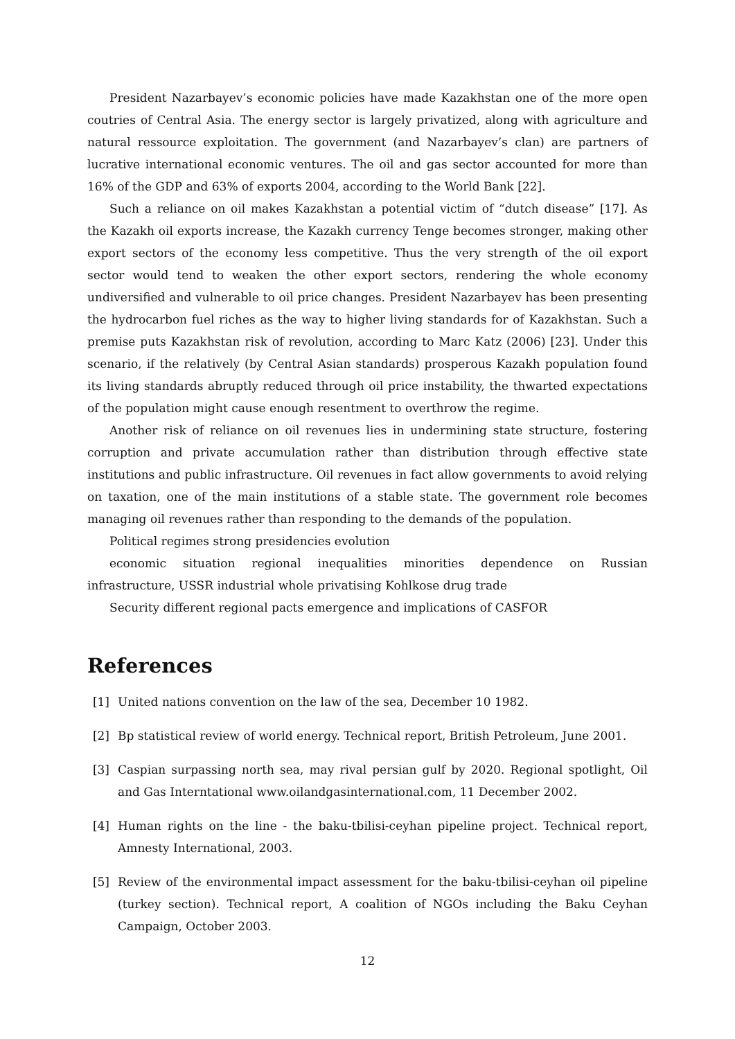President Nazarbayev’s economic policies have made Kazakhstan one of the more open coutries of Central Asia. The energy sector is largely privatized, along with agriculture and natural ressource exploitation. The government (and Nazarbayev’s clan) are partners of lucrative international economic ventures. The oil and gas sector accounted for more than 16% of the GDP and 63% of exports 2004, according to the World Bank [22].
Such a reliance on oil makes Kazakhstan a potential victim of “dutch disease” [17]. As the Kazakh oil exports increase, the Kazakh currency Tenge becomes stronger, making other export sectors of the economy less competitive. Thus the very strength of the oil export sector would tend to weaken the other export sectors, rendering the whole economy undiversified and vulnerable to oil price changes. President Nazarbayev has been presenting the hydrocarbon fuel riches as the way to higher living standards for of Kazakhstan. Such a premise puts Kazakhstan risk of revolution, according to Marc Katz (2006) [23]. Under this scenario, if the relatively (by Central Asian standards) prosperous Kazakh population found its living standards abruptly reduced through oil price instability, the thwarted expectations of the population might cause enough resentment to overthrow the regime.
Another risk of reliance on oil revenues lies in undermining state structure, fostering corruption and private accumulation rather than distribution through effective state institutions and public infrastructure. Oil revenues in fact allow governments to avoid relying on taxation, one of the main institutions of a stable state. The government role becomes managing oil revenues rather than responding to the demands of the population.
Political regimes strong presidencies evolution
economic situation regional inequalities minorities dependence on Russian infrastructure, USSR industrial whole privatising Kohlkose drug trade
Security different regional pacts emergence and implications of CASFOR
References
[1] United nations convention on the law of the sea, December 10 1982.
[2] Bp statistical review of world energy. Technical report, British Petroleum, June 2001.
[3] Caspian surpassing north sea, may rival persian gulf by 2020. Regional spotlight, Oil and Gas Interntational www.oilandgasinternational.com, 11 December 2002.
[4] Human rights on the line - the baku-tbilisi-ceyhan pipeline project. Technical report, Amnesty International, 2003.
[5] Review of the environmental impact assessment for the baku-tbilisi-ceyhan oil pipeline (turkey section). Technical report, A coalition of NGOs including the Baku Ceyhan Campaign, October 2003.
12